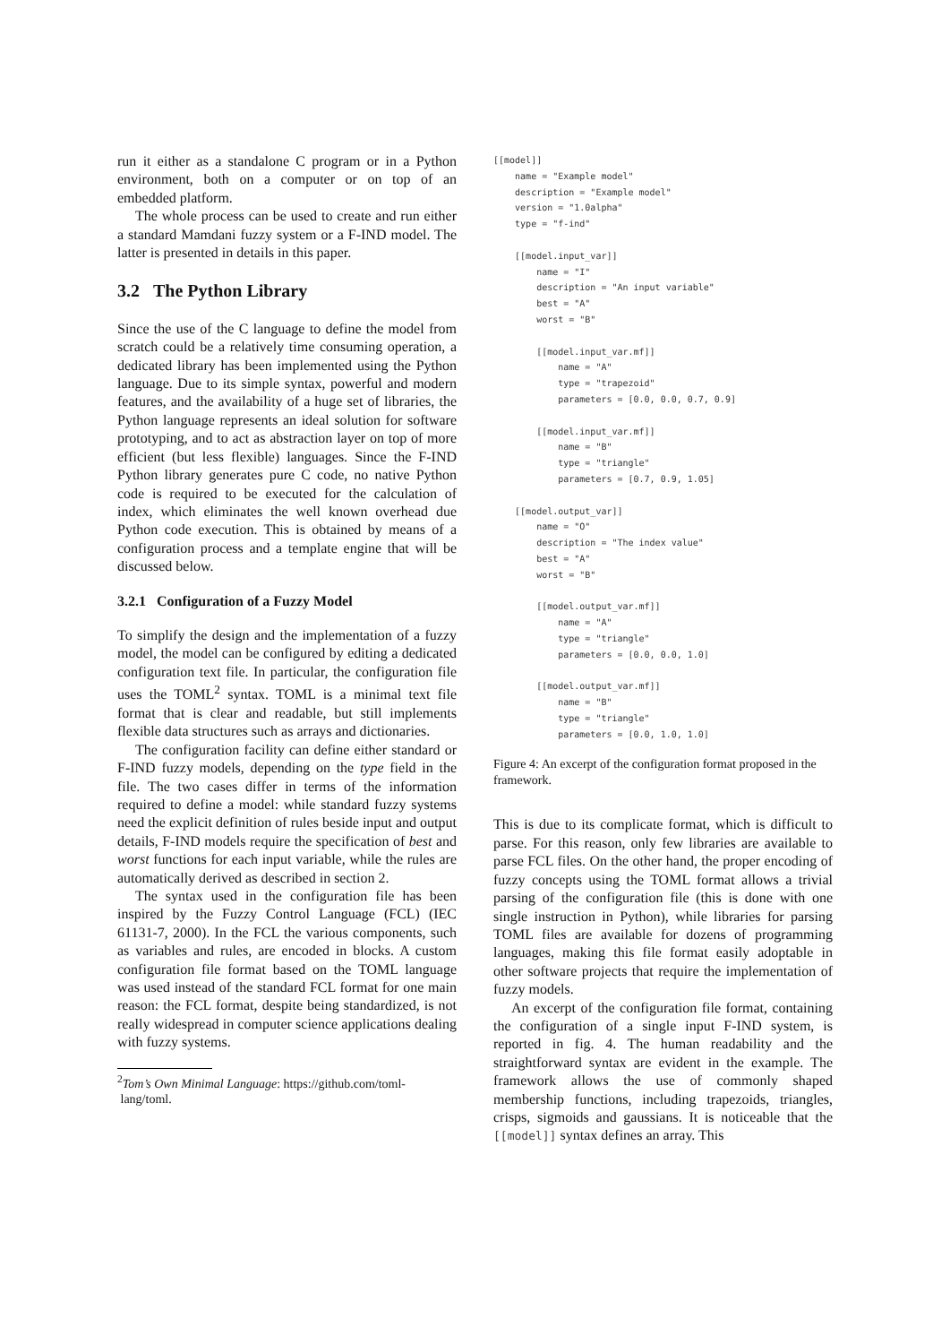run it either as a standalone C program or in a Python environment, both on a computer or on top of an embedded platform.
The whole process can be used to create and run either a standard Mamdani fuzzy system or a F-IND model. The latter is presented in details in this paper.
3.2 The Python Library
Since the use of the C language to define the model from scratch could be a relatively time consuming operation, a dedicated library has been implemented using the Python language. Due to its simple syntax, powerful and modern features, and the availability of a huge set of libraries, the Python language represents an ideal solution for software prototyping, and to act as abstraction layer on top of more efficient (but less flexible) languages. Since the F-IND Python library generates pure C code, no native Python code is required to be executed for the calculation of index, which eliminates the well known overhead due Python code execution. This is obtained by means of a configuration process and a template engine that will be discussed below.
3.2.1 Configuration of a Fuzzy Model
To simplify the design and the implementation of a fuzzy model, the model can be configured by editing a dedicated configuration text file. In particular, the configuration file uses the TOML<sup>2</sup> syntax. TOML is a minimal text file format that is clear and readable, but still implements flexible data structures such as arrays and dictionaries.
The configuration facility can define either standard or F-IND fuzzy models, depending on the type field in the file. The two cases differ in terms of the information required to define a model: while standard fuzzy systems need the explicit definition of rules beside input and output details, F-IND models require the specification of best and worst functions for each input variable, while the rules are automatically derived as described in section 2.
The syntax used in the configuration file has been inspired by the Fuzzy Control Language (FCL) (IEC 61131-7, 2000). In the FCL the various components, such as variables and rules, are encoded in blocks. A custom configuration file format based on the TOML language was used instead of the standard FCL format for one main reason: the FCL format, despite being standardized, is not really widespread in computer science applications dealing with fuzzy systems.
<sup>2</sup> Tom’s Own Minimal Language: https://github.com/toml-
lang/toml.
[[model]]
    name = "Example model"
    description = "Example model"
    version = "1.0alpha"
    type = "f-ind"

    [[model.input_var]]
        name = "I"
        description = "An input variable"
        best = "A"
        worst = "B"

        [[model.input_var.mf]]
            name = "A"
            type = "trapezoid"
            parameters = [0.0, 0.0, 0.7, 0.9]

        [[model.input_var.mf]]
            name = "B"
            type = "triangle"
            parameters = [0.7, 0.9, 1.05]

    [[model.output_var]]
        name = "O"
        description = "The index value"
        best = "A"
        worst = "B"

        [[model.output_var.mf]]
            name = "A"
            type = "triangle"
            parameters = [0.0, 0.0, 1.0]

        [[model.output_var.mf]]
            name = "B"
            type = "triangle"
            parameters = [0.0, 1.0, 1.0]
Figure 4: An excerpt of the configuration format proposed in the framework.
This is due to its complicate format, which is difficult to parse. For this reason, only few libraries are available to parse FCL files. On the other hand, the proper encoding of fuzzy concepts using the TOML format allows a trivial parsing of the configuration file (this is done with one single instruction in Python), while libraries for parsing TOML files are available for dozens of programming languages, making this file format easily adoptable in other software projects that require the implementation of fuzzy models.
An excerpt of the configuration file format, containing the configuration of a single input F-IND system, is reported in fig. 4. The human readability and the straightforward syntax are evident in the example. The framework allows the use of commonly shaped membership functions, including trapezoids, triangles, crisps, sigmoids and gaussians. It is noticeable that the [[model]] syntax defines an array. This